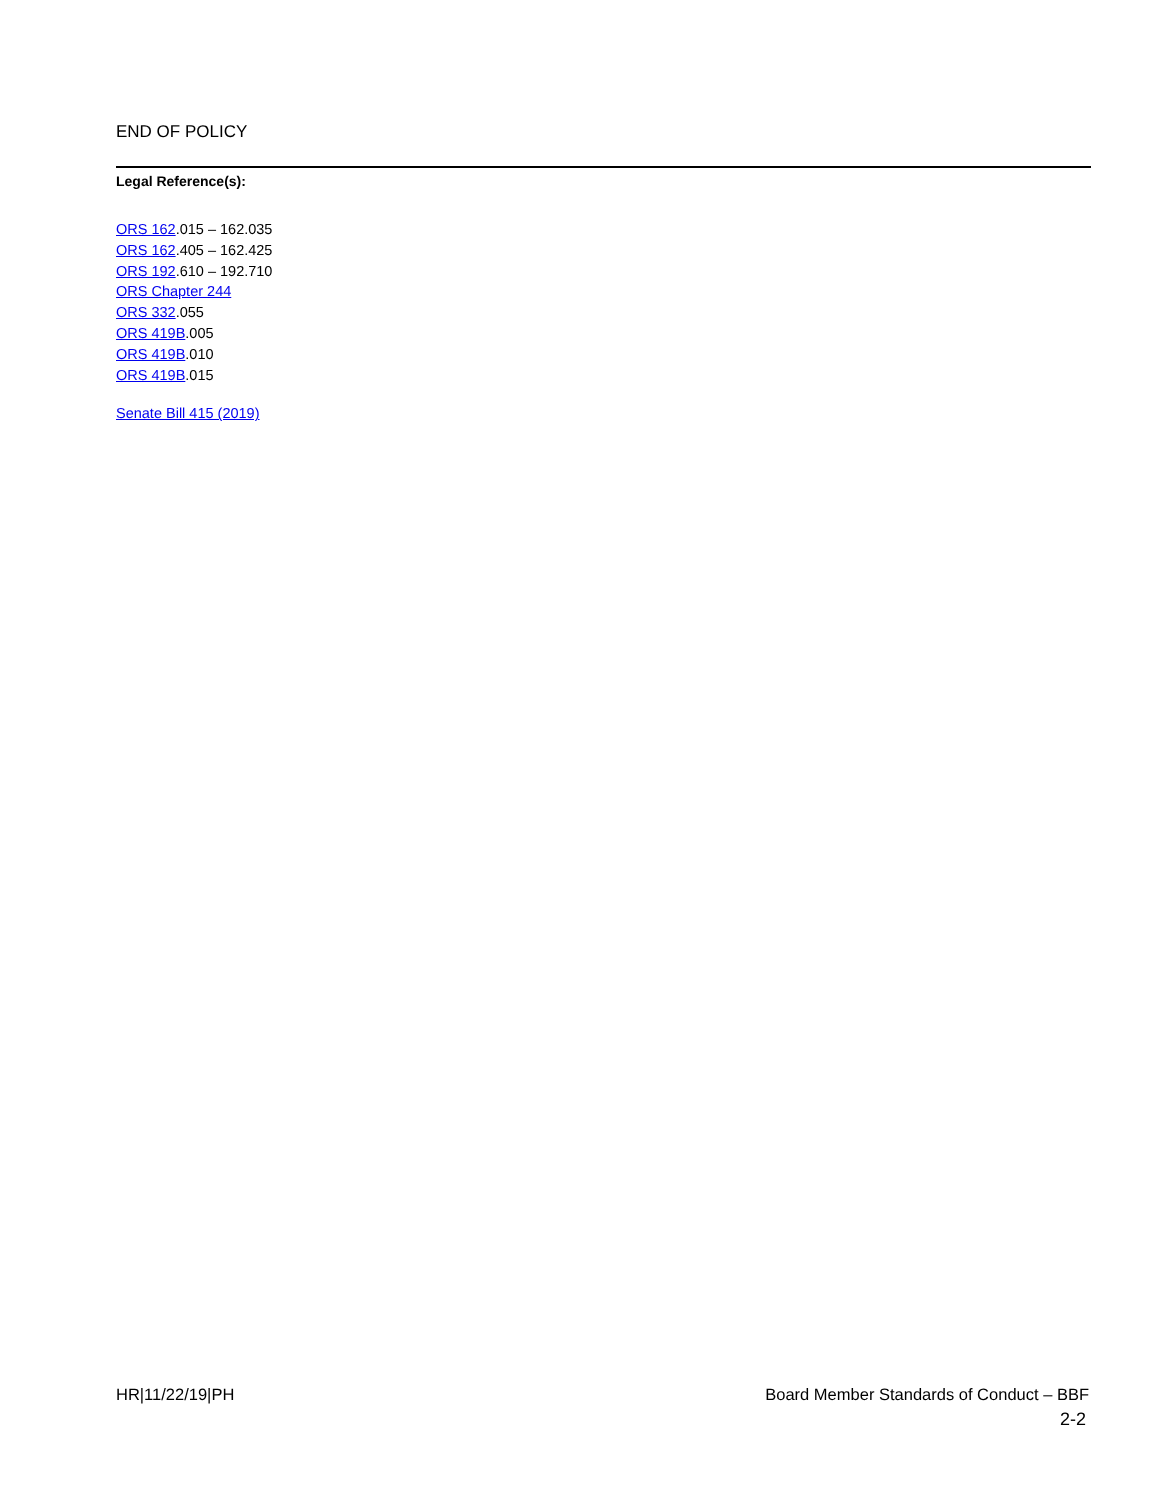END OF POLICY
Legal Reference(s):
ORS 162.015 – 162.035
ORS 162.405 – 162.425
ORS 192.610 – 192.710
ORS Chapter 244
ORS 332.055
ORS 419B.005
ORS 419B.010
ORS 419B.015
Senate Bill 415 (2019)
HR|11/22/19|PH Board Member Standards of Conduct – BBF
2-2